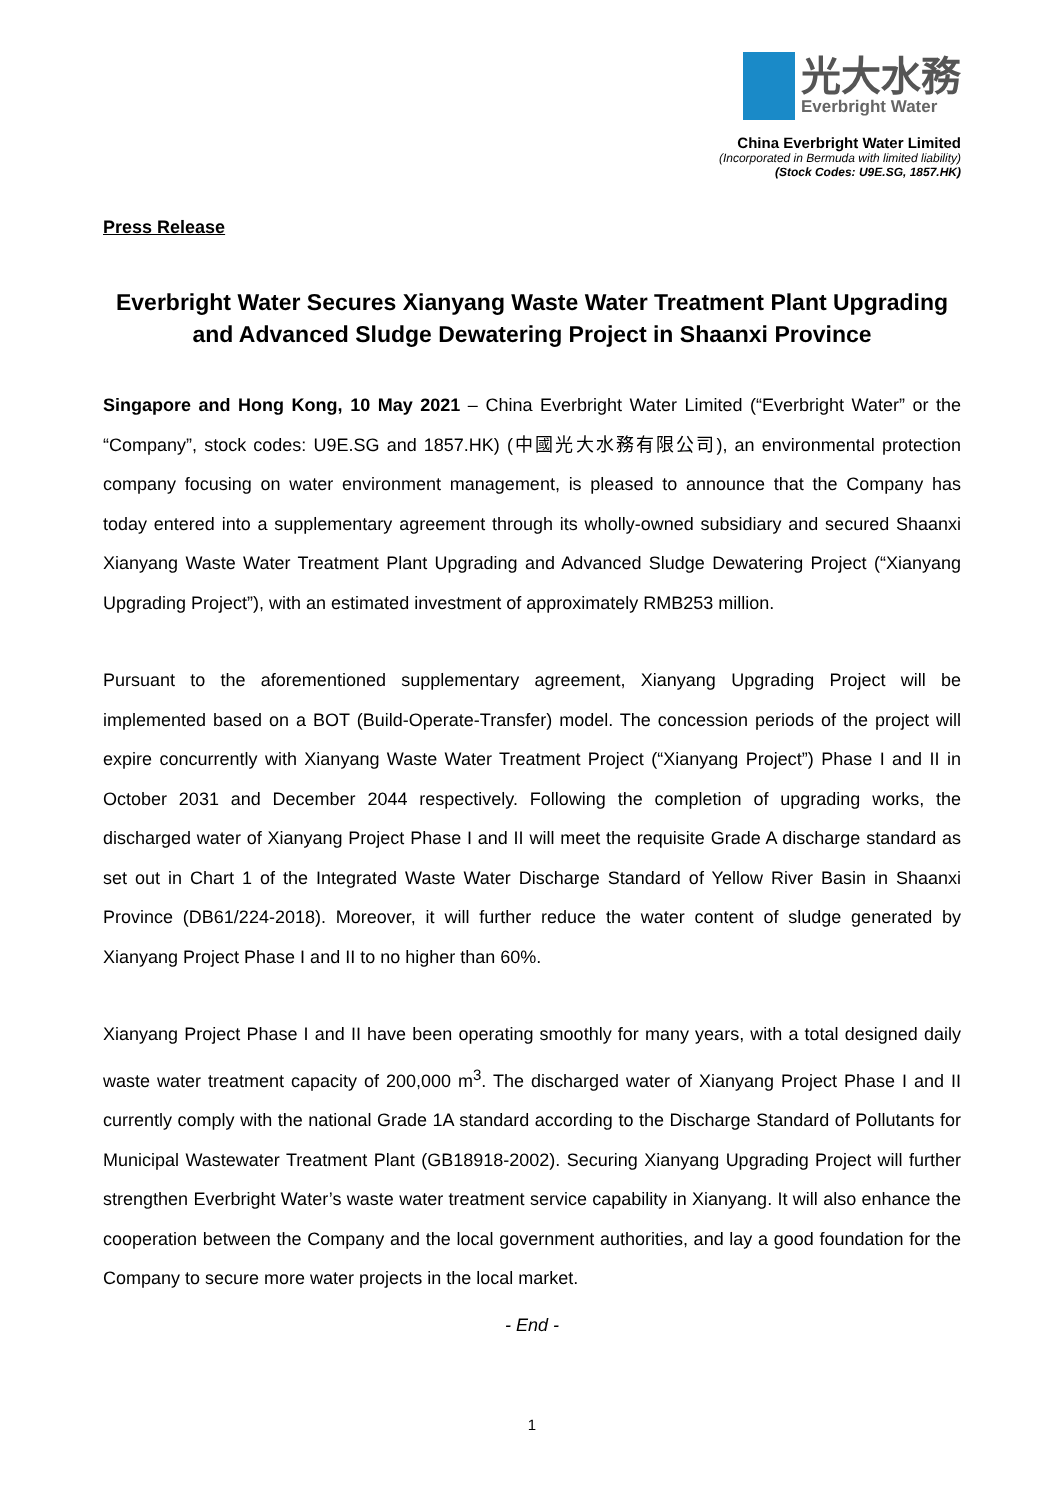光大水務
Everbright Water
China Everbright Water Limited
(Incorporated in Bermuda with limited liability)
(Stock Codes: U9E.SG, 1857.HK)
Press Release
Everbright Water Secures Xianyang Waste Water Treatment Plant Upgrading and Advanced Sludge Dewatering Project in Shaanxi Province
Singapore and Hong Kong, 10 May 2021 – China Everbright Water Limited (“Everbright Water” or the “Company”, stock codes: U9E.SG and 1857.HK) (中國光大水務有限公司), an environmental protection company focusing on water environment management, is pleased to announce that the Company has today entered into a supplementary agreement through its wholly-owned subsidiary and secured Shaanxi Xianyang Waste Water Treatment Plant Upgrading and Advanced Sludge Dewatering Project (“Xianyang Upgrading Project”), with an estimated investment of approximately RMB253 million.
Pursuant to the aforementioned supplementary agreement, Xianyang Upgrading Project will be implemented based on a BOT (Build-Operate-Transfer) model. The concession periods of the project will expire concurrently with Xianyang Waste Water Treatment Project (“Xianyang Project”) Phase I and II in October 2031 and December 2044 respectively. Following the completion of upgrading works, the discharged water of Xianyang Project Phase I and II will meet the requisite Grade A discharge standard as set out in Chart 1 of the Integrated Waste Water Discharge Standard of Yellow River Basin in Shaanxi Province (DB61/224-2018). Moreover, it will further reduce the water content of sludge generated by Xianyang Project Phase I and II to no higher than 60%.
Xianyang Project Phase I and II have been operating smoothly for many years, with a total designed daily waste water treatment capacity of 200,000 m<sup>3</sup>. The discharged water of Xianyang Project Phase I and II currently comply with the national Grade 1A standard according to the Discharge Standard of Pollutants for Municipal Wastewater Treatment Plant (GB18918-2002). Securing Xianyang Upgrading Project will further strengthen Everbright Water’s waste water treatment service capability in Xianyang. It will also enhance the cooperation between the Company and the local government authorities, and lay a good foundation for the Company to secure more water projects in the local market.
- End -
1